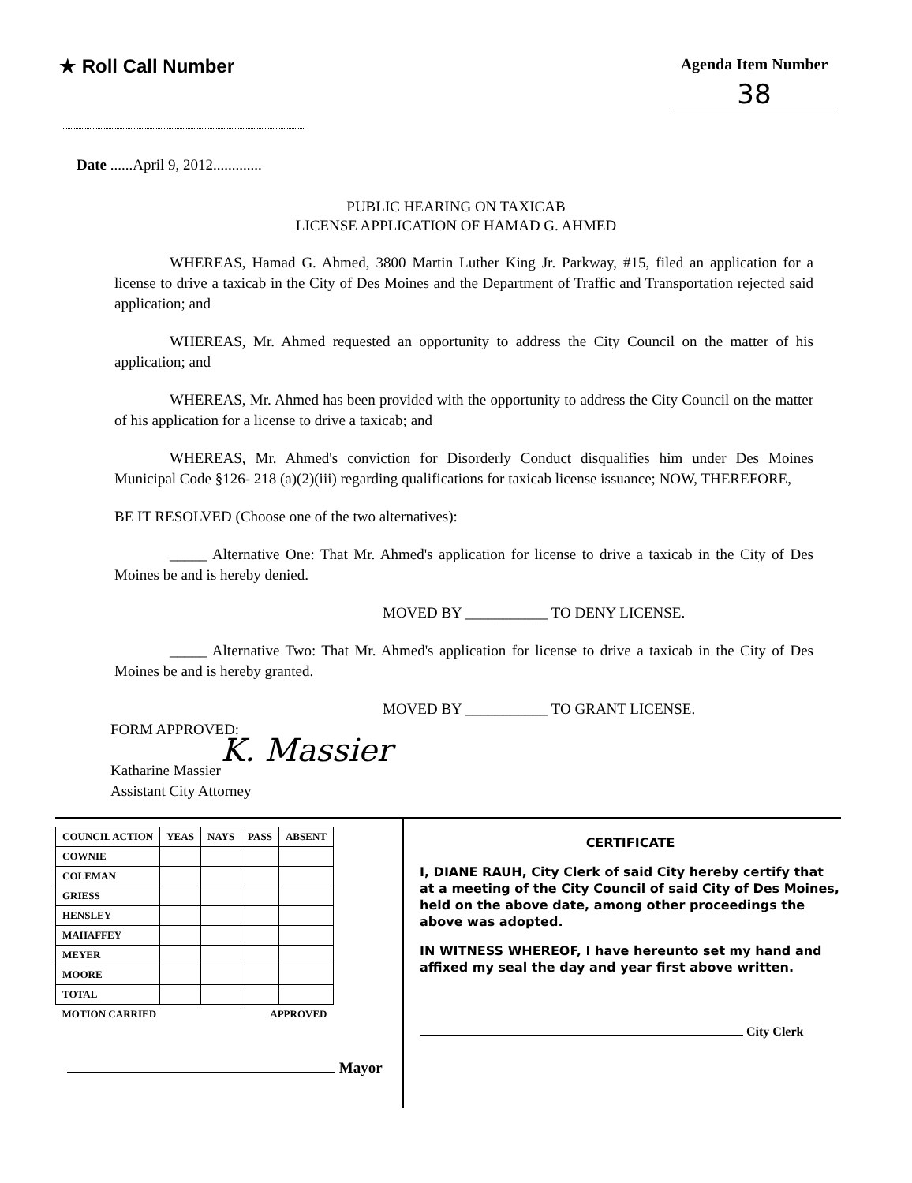★ Roll Call Number
Agenda Item Number
38
Date ......April 9, 2012.............
PUBLIC HEARING ON TAXICAB
LICENSE APPLICATION OF HAMAD G. AHMED
WHEREAS, Hamad G. Ahmed, 3800 Martin Luther King Jr. Parkway, #15, filed an application for a license to drive a taxicab in the City of Des Moines and the Department of Traffic and Transportation rejected said application; and
WHEREAS, Mr. Ahmed requested an opportunity to address the City Council on the matter of his application; and
WHEREAS, Mr. Ahmed has been provided with the opportunity to address the City Council on the matter of his application for a license to drive a taxicab; and
WHEREAS, Mr. Ahmed's conviction for Disorderly Conduct disqualifies him under Des Moines Municipal Code §126- 218 (a)(2)(iii) regarding qualifications for taxicab license issuance; NOW, THEREFORE,
BE IT RESOLVED (Choose one of the two alternatives):
_____ Alternative One: That Mr. Ahmed's application for license to drive a taxicab in the City of Des Moines be and is hereby denied.
MOVED BY ___________ TO DENY LICENSE.
_____ Alternative Two: That Mr. Ahmed's application for license to drive a taxicab in the City of Des Moines be and is hereby granted.
MOVED BY ___________ TO GRANT LICENSE.
FORM APPROVED:
K. Massier
Katharine Massier
Assistant City Attorney
| COUNCIL ACTION | YEAS | NAYS | PASS | ABSENT |
| --- | --- | --- | --- | --- |
| COWNIE | | | | |
| COLEMAN | | | | |
| GRIESS | | | | |
| HENSLEY | | | | |
| MAHAFFEY | | | | |
| MEYER | | | | |
| MOORE | | | | |
| TOTAL | | | | |
| MOTION CARRIED | | | APPROVED | |
Mayor
CERTIFICATE
I, DIANE RAUH, City Clerk of said City hereby certify that at a meeting of the City Council of said City of Des Moines, held on the above date, among other proceedings the above was adopted.
IN WITNESS WHEREOF, I have hereunto set my hand and affixed my seal the day and year first above written.
City Clerk